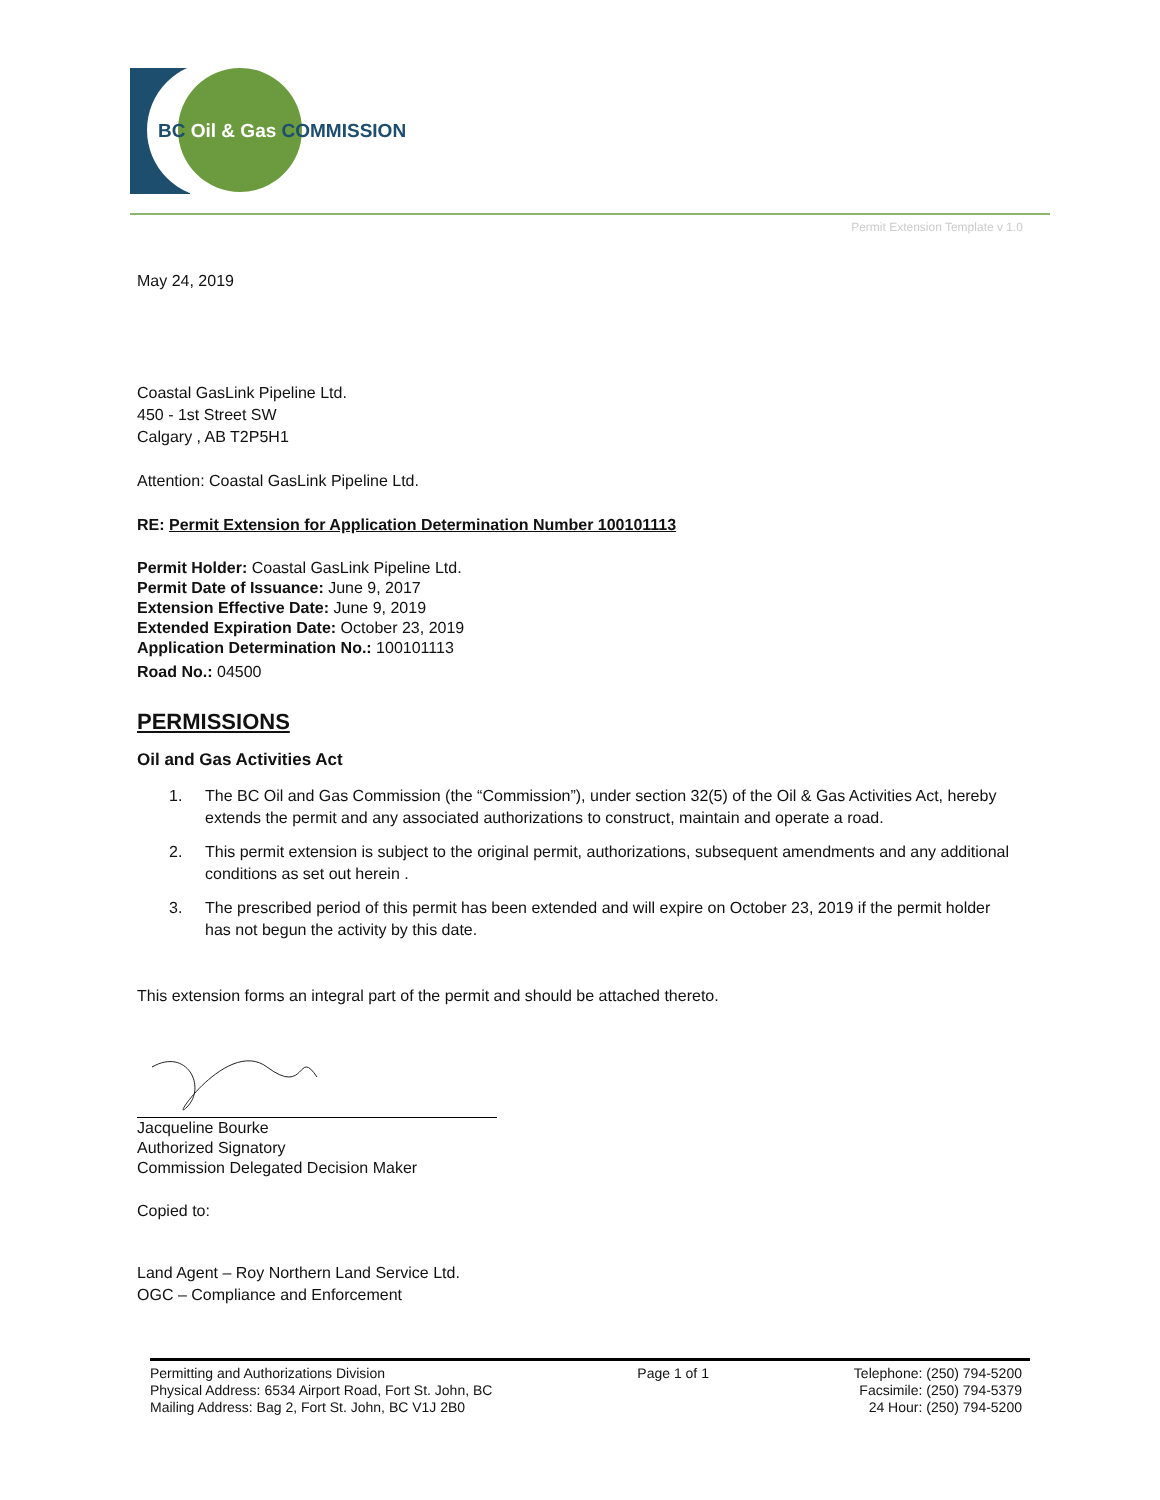BC Oil & Gas COMMISSION
Permit Extension Template v 1.0
May 24, 2019
Coastal GasLink Pipeline Ltd.
450 - 1st Street SW
Calgary , AB T2P5H1
Attention: Coastal GasLink Pipeline Ltd.
RE: Permit Extension for Application Determination Number 100101113
Permit Holder: Coastal GasLink Pipeline Ltd.
Permit Date of Issuance: June 9, 2017
Extension Effective Date: June 9, 2019
Extended Expiration Date: October 23, 2019
Application Determination No.: 100101113
Road No.: 04500
PERMISSIONS
Oil and Gas Activities Act
1. The BC Oil and Gas Commission (the “Commission”), under section 32(5) of the Oil & Gas Activities Act, hereby extends the permit and any associated authorizations to construct, maintain and operate a road.
2. This permit extension is subject to the original permit, authorizations, subsequent amendments and any additional conditions as set out herein .
3. The prescribed period of this permit has been extended and will expire on October 23, 2019 if the permit holder has not begun the activity by this date.
This extension forms an integral part of the permit and should be attached thereto.
Jacqueline Bourke
Authorized Signatory
Commission Delegated Decision Maker
Copied to:
Land Agent – Roy Northern Land Service Ltd.
OGC – Compliance and Enforcement
Permitting and Authorizations Division
Physical Address: 6534 Airport Road, Fort St. John, BC
Mailing Address: Bag 2, Fort St. John, BC V1J 2B0
Page 1 of 1 Telephone: (250) 794-5200
Facsimile: (250) 794-5379
24 Hour: (250) 794-5200